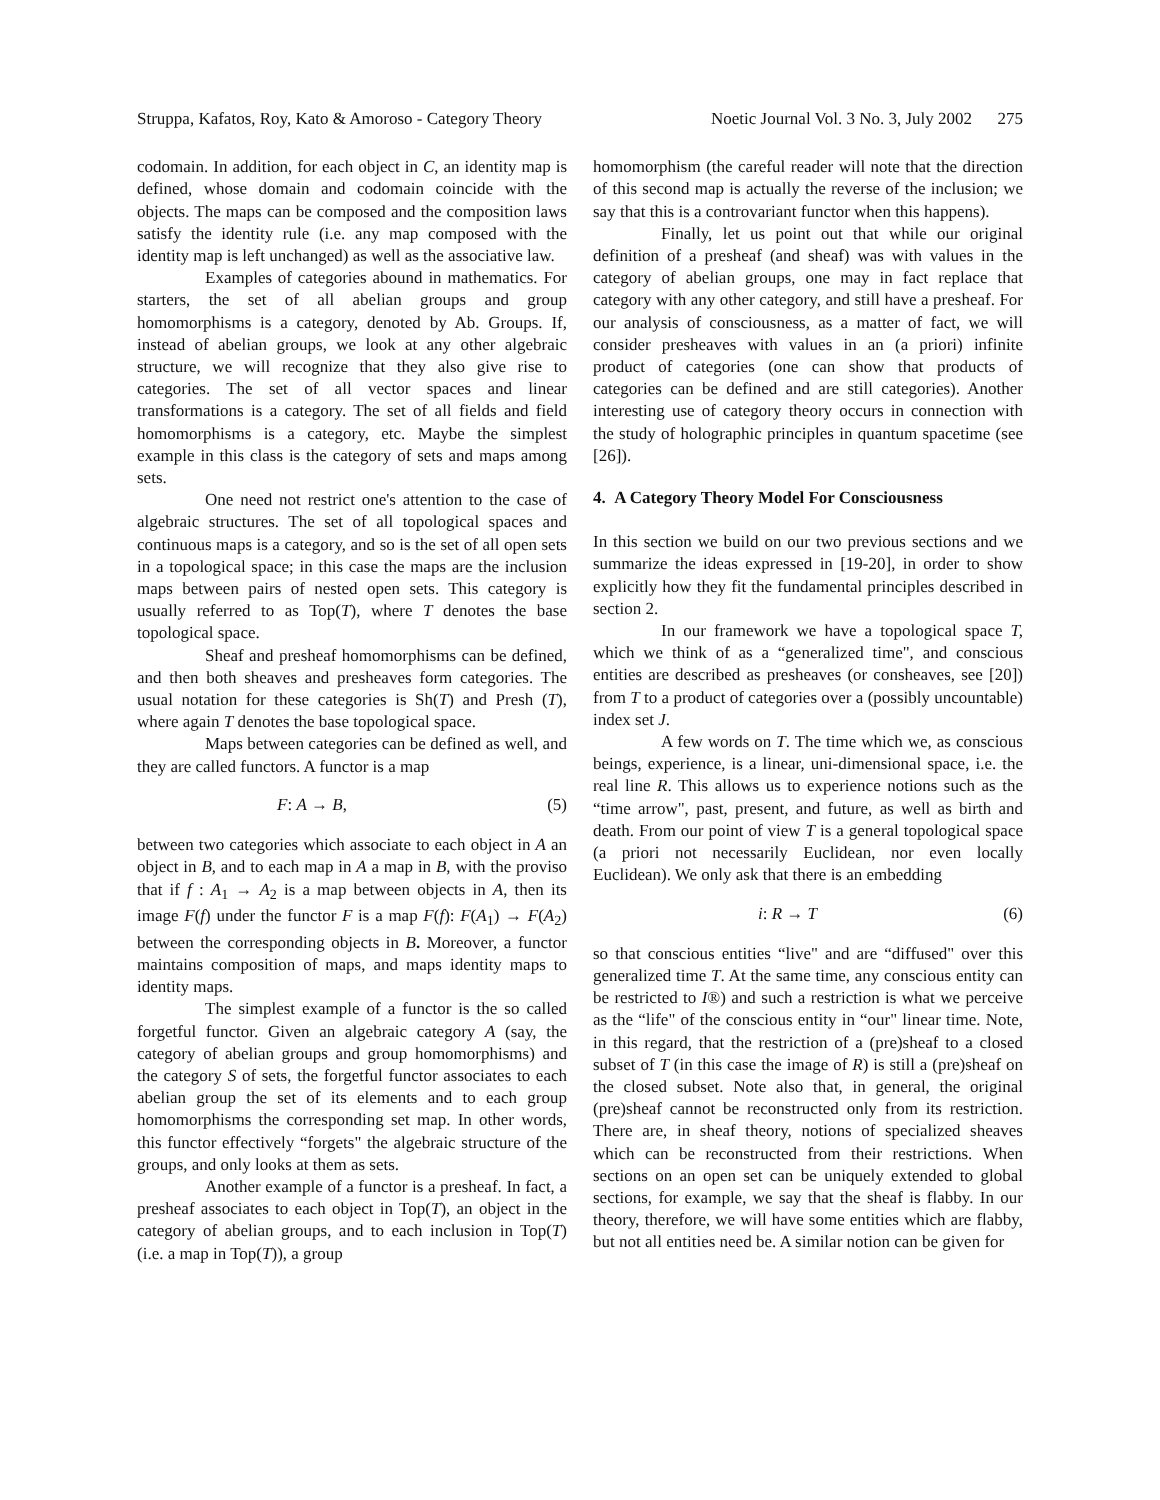Struppa, Kafatos, Roy, Kato & Amoroso - Category Theory Noetic Journal Vol. 3 No. 3, July 2002 275
codomain. In addition, for each object in C, an identity map is defined, whose domain and codomain coincide with the objects. The maps can be composed and the composition laws satisfy the identity rule (i.e. any map composed with the identity map is left unchanged) as well as the associative law.
Examples of categories abound in mathematics. For starters, the set of all abelian groups and group homomorphisms is a category, denoted by Ab. Groups. If, instead of abelian groups, we look at any other algebraic structure, we will recognize that they also give rise to categories. The set of all vector spaces and linear transformations is a category. The set of all fields and field homomorphisms is a category, etc. Maybe the simplest example in this class is the category of sets and maps among sets.
One need not restrict one's attention to the case of algebraic structures. The set of all topological spaces and continuous maps is a category, and so is the set of all open sets in a topological space; in this case the maps are the inclusion maps between pairs of nested open sets. This category is usually referred to as Top(T), where T denotes the base topological space.
Sheaf and presheaf homomorphisms can be defined, and then both sheaves and presheaves form categories. The usual notation for these categories is Sh(T) and Presh (T), where again T denotes the base topological space.
Maps between categories can be defined as well, and they are called functors. A functor is a map
F: A → B, (5)
between two categories which associate to each object in A an object in B, and to each map in A a map in B, with the proviso that if f : A<sub>1</sub> → A<sub>2</sub> is a map between objects in A, then its image F(f) under the functor F is a map F(f): F(A<sub>1</sub>) → F(A<sub>2</sub>) between the corresponding objects in B. Moreover, a functor maintains composition of maps, and maps identity maps to identity maps.
The simplest example of a functor is the so called forgetful functor. Given an algebraic category A (say, the category of abelian groups and group homomorphisms) and the category S of sets, the forgetful functor associates to each abelian group the set of its elements and to each group homomorphisms the corresponding set map. In other words, this functor effectively “forgets" the algebraic structure of the groups, and only looks at them as sets.
Another example of a functor is a presheaf. In fact, a presheaf associates to each object in Top(T), an object in the category of abelian groups, and to each inclusion in Top(T) (i.e. a map in Top(T)), a group
homomorphism (the careful reader will note that the direction of this second map is actually the reverse of the inclusion; we say that this is a controvariant functor when this happens).
Finally, let us point out that while our original definition of a presheaf (and sheaf) was with values in the category of abelian groups, one may in fact replace that category with any other category, and still have a presheaf. For our analysis of consciousness, as a matter of fact, we will consider presheaves with values in an (a priori) infinite product of categories (one can show that products of categories can be defined and are still categories). Another interesting use of category theory occurs in connection with the study of holographic principles in quantum spacetime (see [26]).
4. A Category Theory Model For Consciousness
In this section we build on our two previous sections and we summarize the ideas expressed in [19-20], in order to show explicitly how they fit the fundamental principles described in section 2.
In our framework we have a topological space T, which we think of as a “generalized time", and conscious entities are described as presheaves (or consheaves, see [20]) from T to a product of categories over a (possibly uncountable) index set J.
A few words on T. The time which we, as conscious beings, experience, is a linear, uni-dimensional space, i.e. the real line R. This allows us to experience notions such as the “time arrow", past, present, and future, as well as birth and death. From our point of view T is a general topological space (a priori not necessarily Euclidean, nor even locally Euclidean). We only ask that there is an embedding
i: R → T (6)
so that conscious entities “live" and are “diffused" over this generalized time T. At the same time, any conscious entity can be restricted to I®) and such a restriction is what we perceive as the “life" of the conscious entity in “our" linear time. Note, in this regard, that the restriction of a (pre)sheaf to a closed subset of T (in this case the image of R) is still a (pre)sheaf on the closed subset. Note also that, in general, the original (pre)sheaf cannot be reconstructed only from its restriction. There are, in sheaf theory, notions of specialized sheaves which can be reconstructed from their restrictions. When sections on an open set can be uniquely extended to global sections, for example, we say that the sheaf is flabby. In our theory, therefore, we will have some entities which are flabby, but not all entities need be. A similar notion can be given for